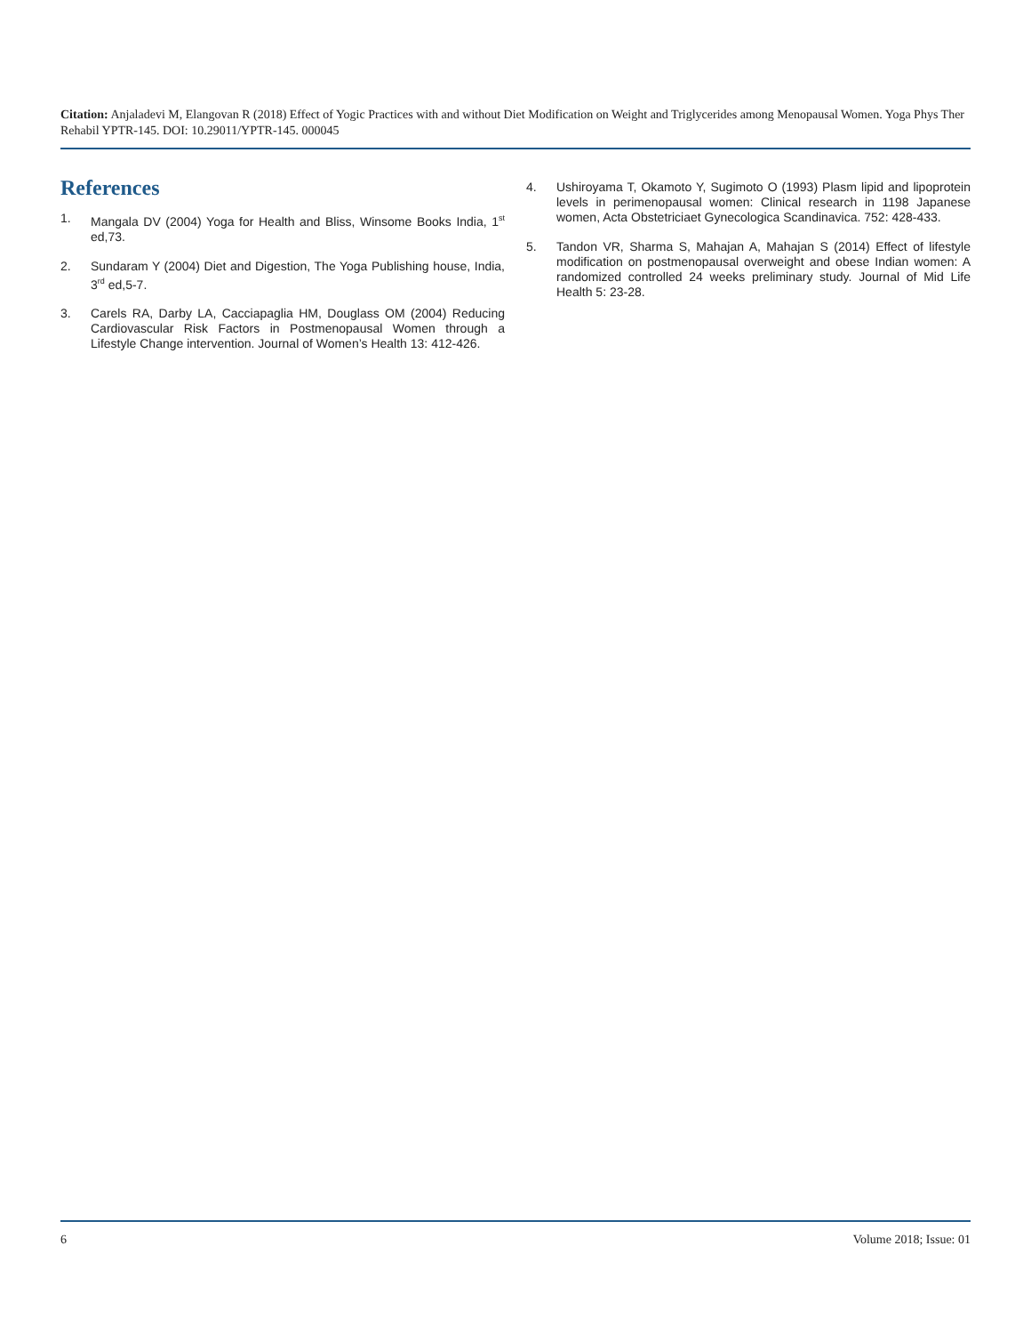Citation: Anjaladevi M, Elangovan R (2018) Effect of Yogic Practices with and without Diet Modification on Weight and Triglycerides among Menopausal Women. Yoga Phys Ther Rehabil YPTR-145. DOI: 10.29011/YPTR-145. 000045
References
1. Mangala DV (2004) Yoga for Health and Bliss, Winsome Books India, 1<sup>st</sup> ed,73.
2. Sundaram Y (2004) Diet and Digestion, The Yoga Publishing house, India, 3<sup>rd</sup> ed,5-7.
3. Carels RA, Darby LA, Cacciapaglia HM, Douglass OM (2004) Reducing Cardiovascular Risk Factors in Postmenopausal Women through a Lifestyle Change intervention. Journal of Women’s Health 13: 412-426.
4. Ushiroyama T, Okamoto Y, Sugimoto O (1993) Plasm lipid and lipoprotein levels in perimenopausal women: Clinical research in 1198 Japanese women, Acta Obstetriciaet Gynecologica Scandinavica. 752: 428-433.
5. Tandon VR, Sharma S, Mahajan A, Mahajan S (2014) Effect of lifestyle modification on postmenopausal overweight and obese Indian women: A randomized controlled 24 weeks preliminary study. Journal of Mid Life Health 5: 23-28.
6 Volume 2018; Issue: 01